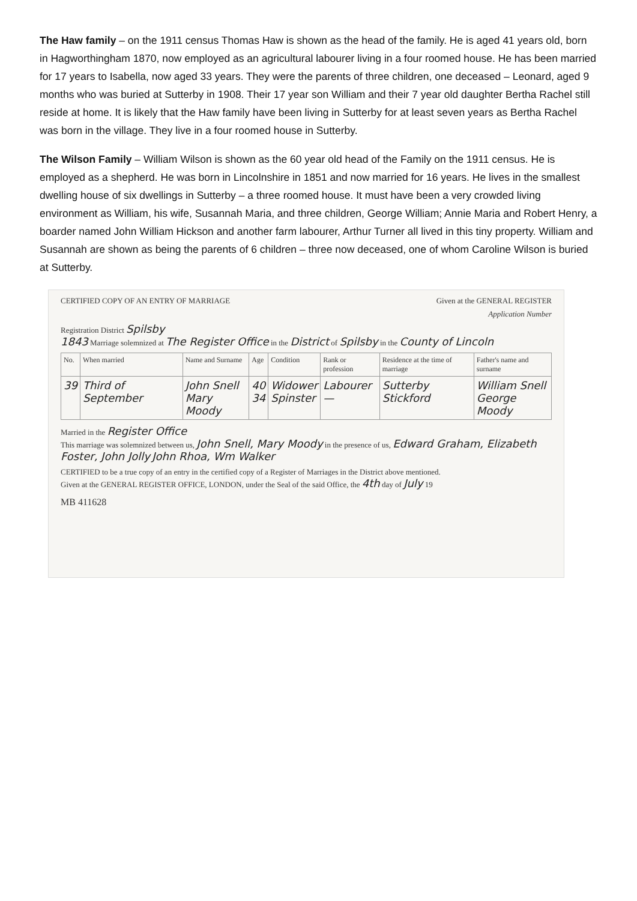The Haw family – on the 1911 census Thomas Haw is shown as the head of the family. He is aged 41 years old, born in Hagworthingham 1870, now employed as an agricultural labourer living in a four roomed house. He has been married for 17 years to Isabella, now aged 33 years. They were the parents of three children, one deceased – Leonard, aged 9 months who was buried at Sutterby in 1908. Their 17 year son William and their 7 year old daughter Bertha Rachel still reside at home. It is likely that the Haw family have been living in Sutterby for at least seven years as Bertha Rachel was born in the village. They live in a four roomed house in Sutterby.
The Wilson Family – William Wilson is shown as the 60 year old head of the Family on the 1911 census. He is employed as a shepherd. He was born in Lincolnshire in 1851 and now married for 16 years. He lives in the smallest dwelling house of six dwellings in Sutterby – a three roomed house. It must have been a very crowded living environment as William, his wife, Susannah Maria, and three children, George William; Annie Maria and Robert Henry, a boarder named John William Hickson and another farm labourer, Arthur Turner all lived in this tiny property. William and Susannah are shown as being the parents of 6 children – three now deceased, one of whom Caroline Wilson is buried at Sutterby.
CERTIFIED COPY OF AN ENTRY OF MARRIAGE Given at the GENERAL REGISTER
Application Number
Registration District Spilsby
1843 Marriage solemnized at The Register Office in the District of Spilsby in the County of Lincoln
| No. | When married | Name and Surname | Age | Condition | Rank or profession | Residence at the time of marriage | Father's name and surname |
| 39 | Third of September | John Snell Mary Moody | 40 34 | Widower Spinster | Labourer — | Sutterby Stickford | William Snell George Moody |
Married in the Register Office
This marriage was solemnized between us, John Snell, Mary Moody in the presence of us, Edward Graham, Elizabeth Foster, John Jolly John Rhoa, Wm Walker
CERTIFIED to be a true copy of an entry in the certified copy of a Register of Marriages in the District above mentioned.
Given at the GENERAL REGISTER OFFICE, LONDON, under the Seal of the said Office, the 4th day of July 19
MB 411628